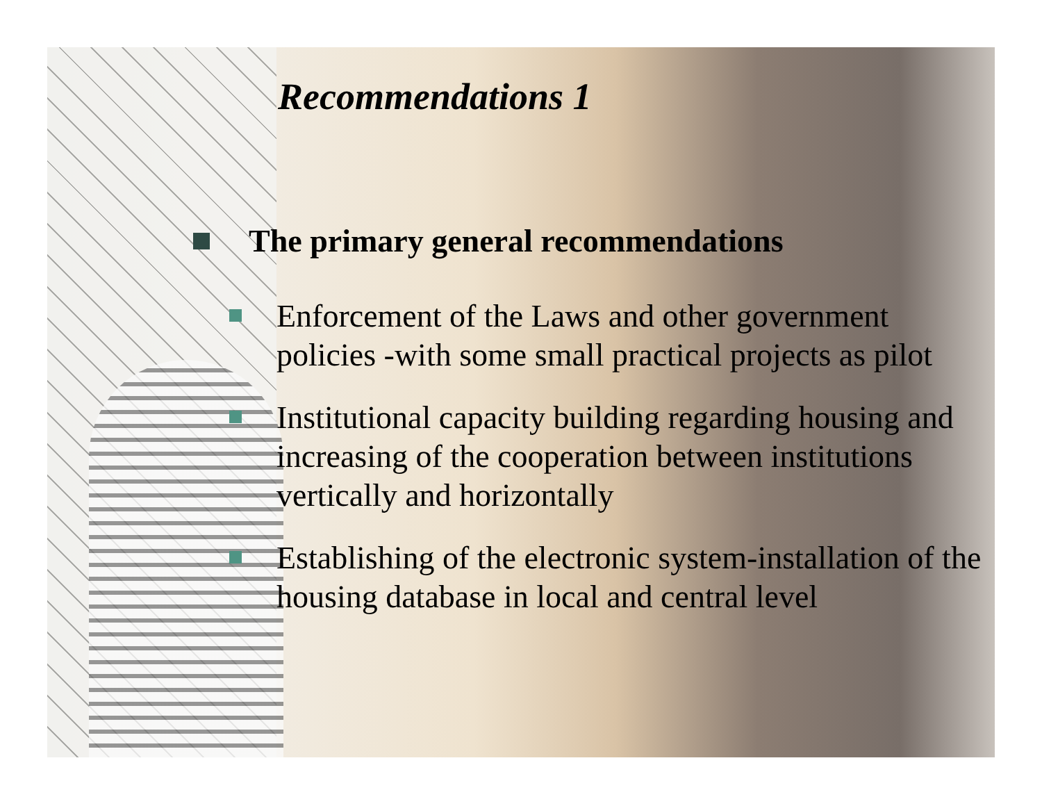Recommendations 1
The primary general recommendations
Enforcement of the Laws and other government policies -with some small practical projects as pilot
Institutional capacity building regarding housing and increasing of the cooperation between institutions vertically and horizontally
Establishing of the electronic system-installation of the housing database in local and central level